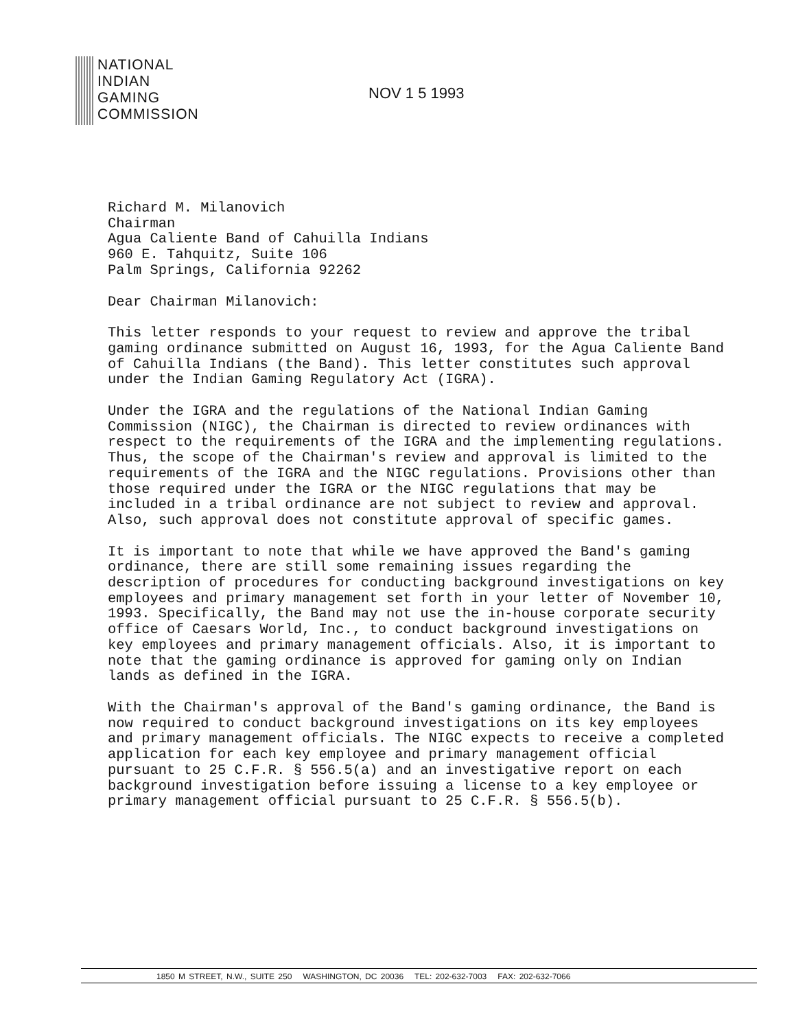NATIONAL
INDIAN
GAMING
COMMISSION
NOV 1 5 1993
Richard M. Milanovich
Chairman
Agua Caliente Band of Cahuilla Indians
960 E. Tahquitz, Suite 106
Palm Springs, California 92262
Dear Chairman Milanovich:
This letter responds to your request to review and approve the tribal gaming ordinance submitted on August 16, 1993, for the Agua Caliente Band of Cahuilla Indians (the Band). This letter constitutes such approval under the Indian Gaming Regulatory Act (IGRA).
Under the IGRA and the regulations of the National Indian Gaming Commission (NIGC), the Chairman is directed to review ordinances with respect to the requirements of the IGRA and the implementing regulations. Thus, the scope of the Chairman's review and approval is limited to the requirements of the IGRA and the NIGC regulations. Provisions other than those required under the IGRA or the NIGC regulations that may be included in a tribal ordinance are not subject to review and approval. Also, such approval does not constitute approval of specific games.
It is important to note that while we have approved the Band's gaming ordinance, there are still some remaining issues regarding the description of procedures for conducting background investigations on key employees and primary management set forth in your letter of November 10, 1993. Specifically, the Band may not use the in-house corporate security office of Caesars World, Inc., to conduct background investigations on key employees and primary management officials. Also, it is important to note that the gaming ordinance is approved for gaming only on Indian lands as defined in the IGRA.
With the Chairman's approval of the Band's gaming ordinance, the Band is now required to conduct background investigations on its key employees and primary management officials. The NIGC expects to receive a completed application for each key employee and primary management official pursuant to 25 C.F.R. § 556.5(a) and an investigative report on each background investigation before issuing a license to a key employee or primary management official pursuant to 25 C.F.R. § 556.5(b).
1850 M STREET, N.W., SUITE 250 WASHINGTON, DC 20036 TEL: 202-632-7003 FAX: 202-632-7066